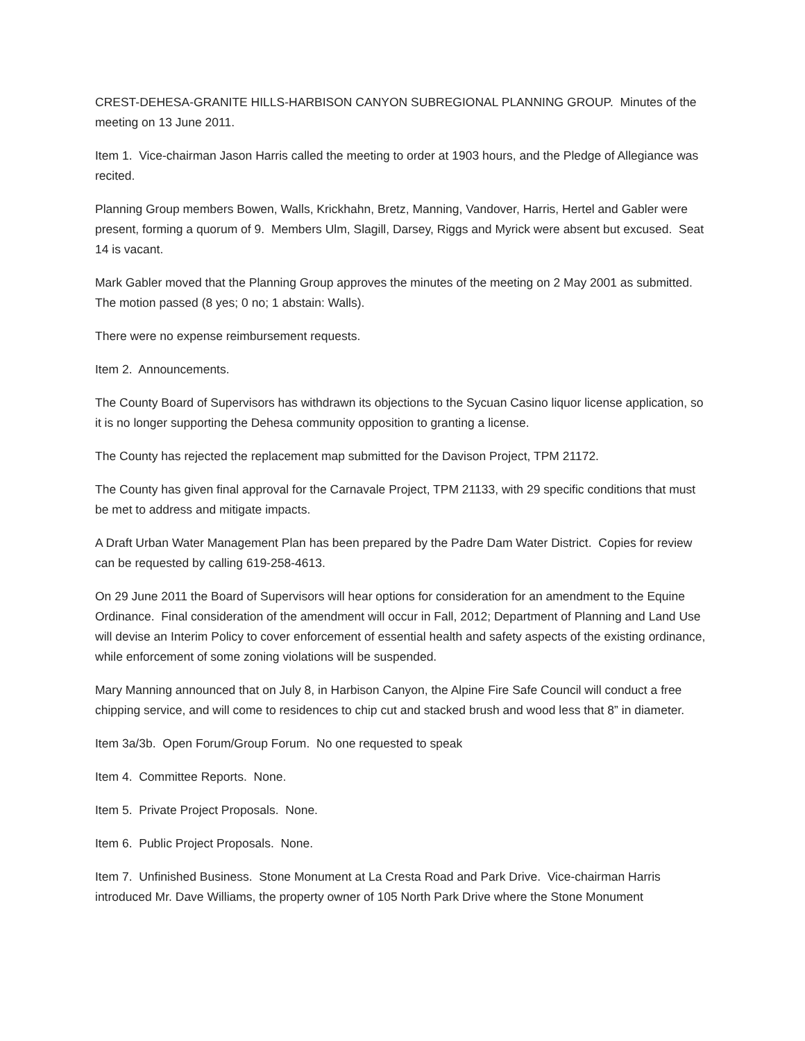CREST-DEHESA-GRANITE HILLS-HARBISON CANYON SUBREGIONAL PLANNING GROUP. Minutes of the meeting on 13 June 2011.
Item 1. Vice-chairman Jason Harris called the meeting to order at 1903 hours, and the Pledge of Allegiance was recited.
Planning Group members Bowen, Walls, Krickhahn, Bretz, Manning, Vandover, Harris, Hertel and Gabler were present, forming a quorum of 9. Members Ulm, Slagill, Darsey, Riggs and Myrick were absent but excused. Seat 14 is vacant.
Mark Gabler moved that the Planning Group approves the minutes of the meeting on 2 May 2001 as submitted. The motion passed (8 yes; 0 no; 1 abstain: Walls).
There were no expense reimbursement requests.
Item 2. Announcements.
The County Board of Supervisors has withdrawn its objections to the Sycuan Casino liquor license application, so it is no longer supporting the Dehesa community opposition to granting a license.
The County has rejected the replacement map submitted for the Davison Project, TPM 21172.
The County has given final approval for the Carnavale Project, TPM 21133, with 29 specific conditions that must be met to address and mitigate impacts.
A Draft Urban Water Management Plan has been prepared by the Padre Dam Water District. Copies for review can be requested by calling 619-258-4613.
On 29 June 2011 the Board of Supervisors will hear options for consideration for an amendment to the Equine Ordinance. Final consideration of the amendment will occur in Fall, 2012; Department of Planning and Land Use will devise an Interim Policy to cover enforcement of essential health and safety aspects of the existing ordinance, while enforcement of some zoning violations will be suspended.
Mary Manning announced that on July 8, in Harbison Canyon, the Alpine Fire Safe Council will conduct a free chipping service, and will come to residences to chip cut and stacked brush and wood less that 8” in diameter.
Item 3a/3b. Open Forum/Group Forum. No one requested to speak
Item 4. Committee Reports. None.
Item 5. Private Project Proposals. None.
Item 6. Public Project Proposals. None.
Item 7. Unfinished Business. Stone Monument at La Cresta Road and Park Drive. Vice-chairman Harris introduced Mr. Dave Williams, the property owner of 105 North Park Drive where the Stone Monument